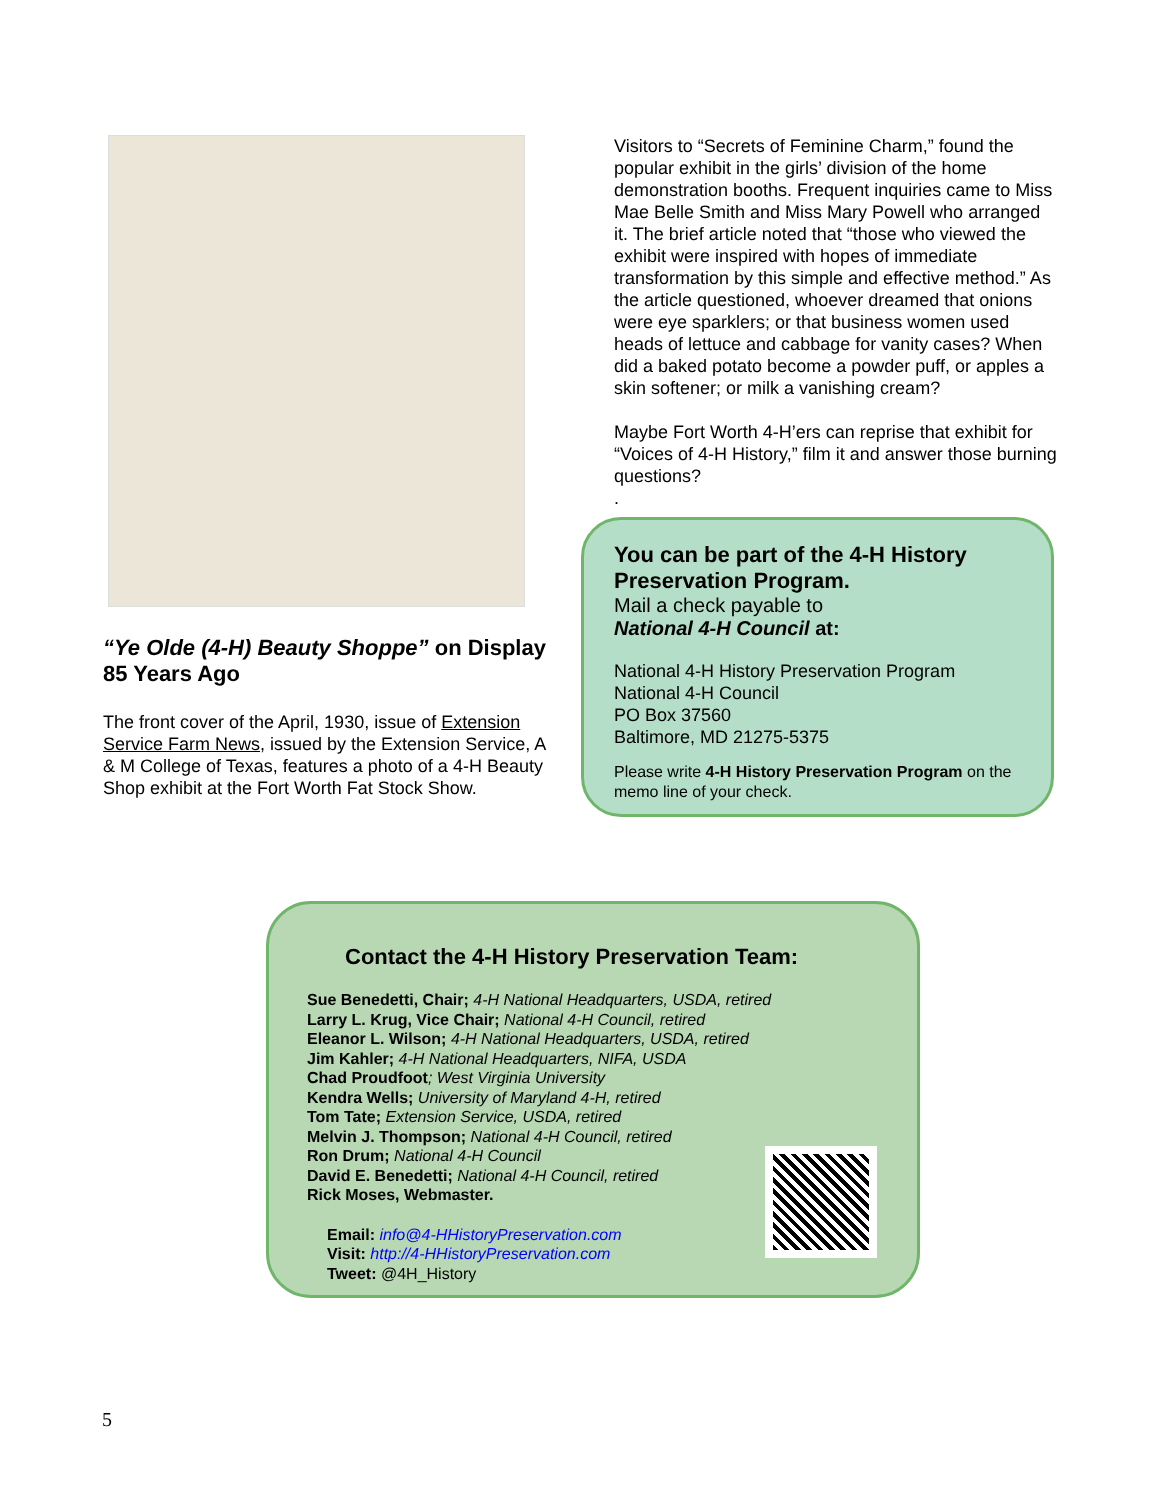“Ye Olde (4-H) Beauty Shoppe” on Display 85 Years Ago
The front cover of the April, 1930, issue of Extension Service Farm News, issued by the Extension Service, A & M College of Texas, features a photo of a 4-H Beauty Shop exhibit at the Fort Worth Fat Stock Show.
Visitors to “Secrets of Feminine Charm,” found the popular exhibit in the girls’ division of the home demonstration booths. Frequent inquiries came to Miss Mae Belle Smith and Miss Mary Powell who arranged it. The brief article noted that “those who viewed the exhibit were inspired with hopes of immediate transformation by this simple and effective method.” As the article questioned, whoever dreamed that onions were eye sparklers; or that business women used heads of lettuce and cabbage for vanity cases? When did a baked potato become a powder puff, or apples a skin softener; or milk a vanishing cream?
Maybe Fort Worth 4-H’ers can reprise that exhibit for “Voices of 4-H History,” film it and answer those burning questions?
.
You can be part of the 4-H History Preservation Program.
Mail a check payable to
National 4-H Council at:
National 4-H History Preservation Program
National 4-H Council
PO Box 37560
Baltimore, MD 21275-5375
Please write 4-H History Preservation Program on the memo line of your check.
Contact the 4-H History Preservation Team:
Sue Benedetti, Chair; 4-H National Headquarters, USDA, retired
Larry L. Krug, Vice Chair; National 4-H Council, retired
Eleanor L. Wilson; 4-H National Headquarters, USDA, retired
Jim Kahler; 4-H National Headquarters, NIFA, USDA
Chad Proudfoot; West Virginia University
Kendra Wells; University of Maryland 4-H, retired
Tom Tate; Extension Service, USDA, retired
Melvin J. Thompson; National 4-H Council, retired
Ron Drum; National 4-H Council
David E. Benedetti; National 4-H Council, retired
Rick Moses, Webmaster.
Email: info@4-HHistoryPreservation.com
Visit: http://4-HHistoryPreservation.com
Tweet: @4H_History
5